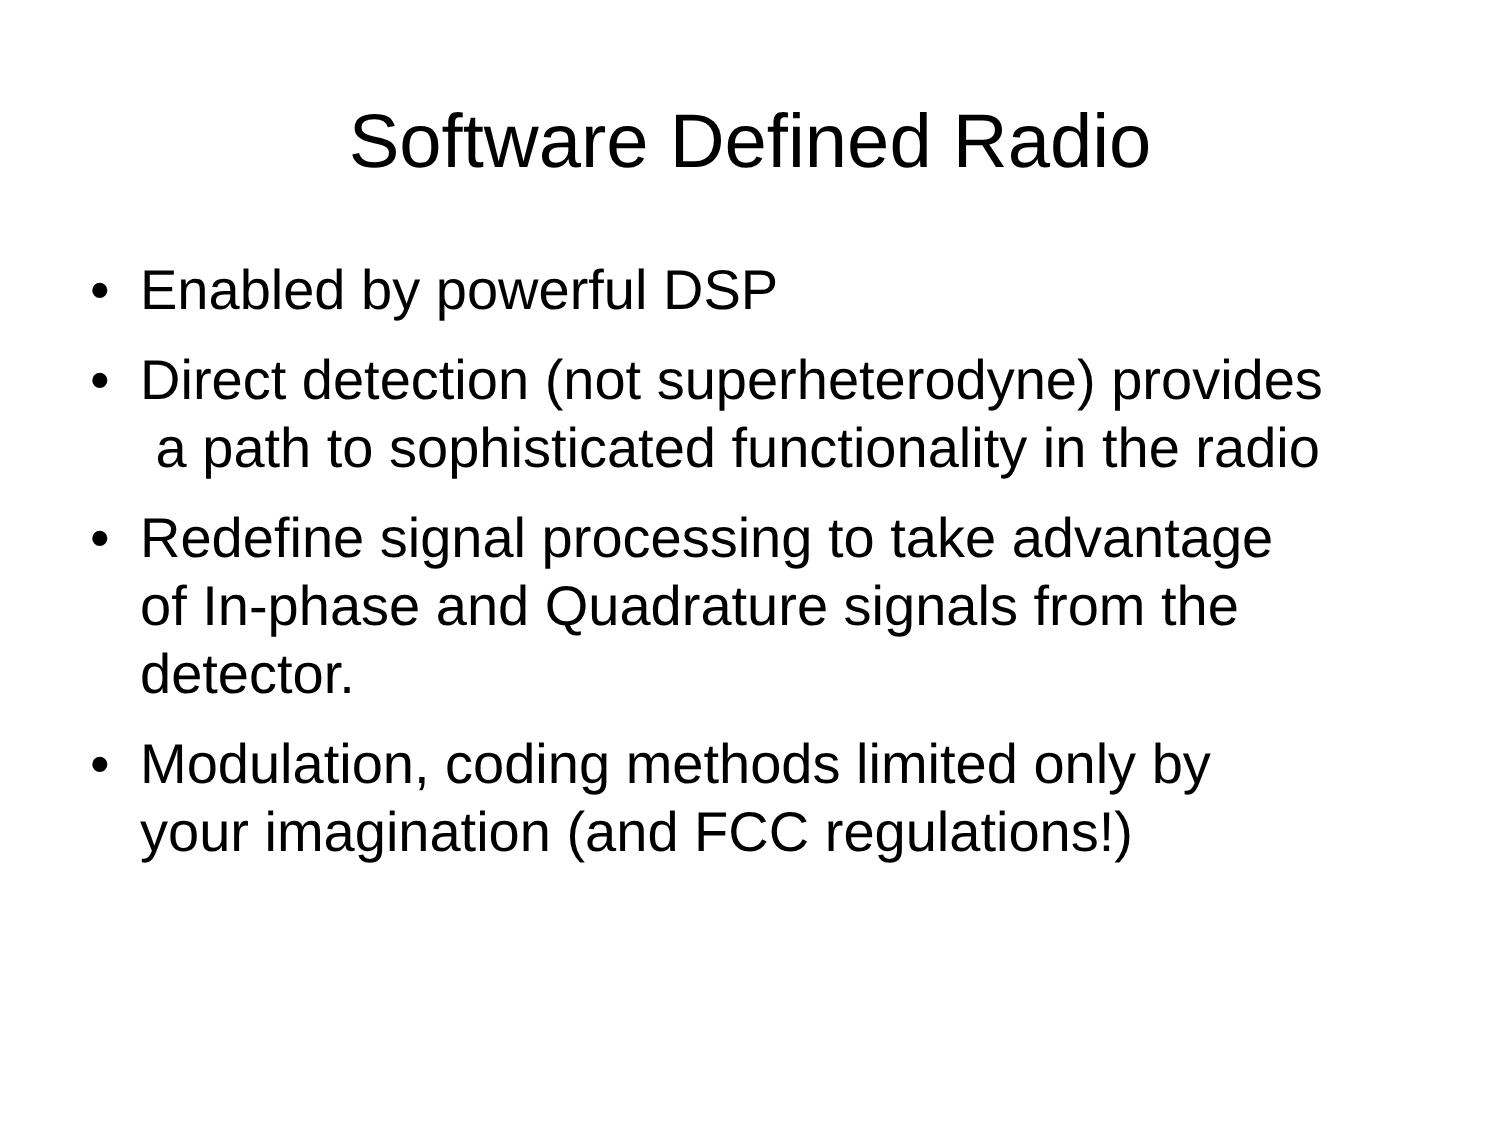Software Defined Radio
• Enabled by powerful DSP
• Direct detection (not superheterodyne) provides
a path to sophisticated functionality in the radio
• Redefine signal processing to take advantage
of In-phase and Quadrature signals from the
detector.
• Modulation, coding methods limited only by
your imagination (and FCC regulations!)